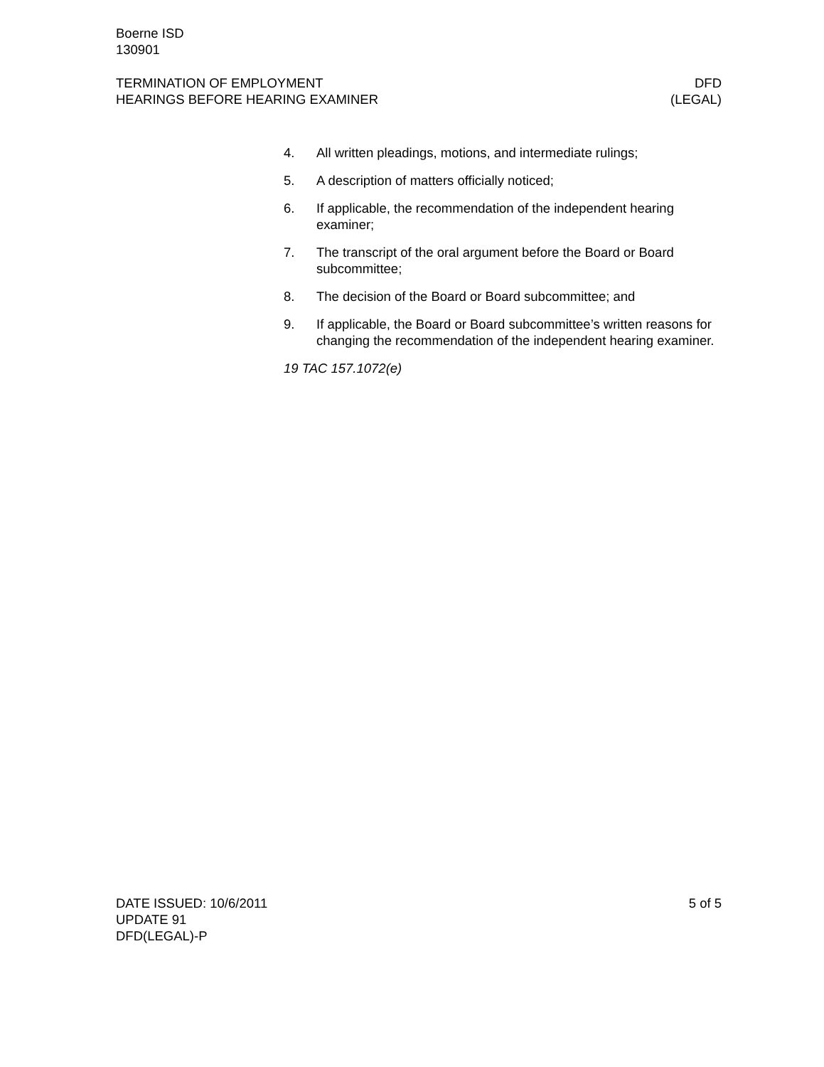Boerne ISD
130901
TERMINATION OF EMPLOYMENT DFD
HEARINGS BEFORE HEARING EXAMINER (LEGAL)
4. All written pleadings, motions, and intermediate rulings;
5. A description of matters officially noticed;
6. If applicable, the recommendation of the independent hearing examiner;
7. The transcript of the oral argument before the Board or Board subcommittee;
8. The decision of the Board or Board subcommittee; and
9. If applicable, the Board or Board subcommittee’s written reasons for changing the recommendation of the independent hearing examiner.
19 TAC 157.1072(e)
DATE ISSUED: 10/6/2011 5 of 5
UPDATE 91
DFD(LEGAL)-P